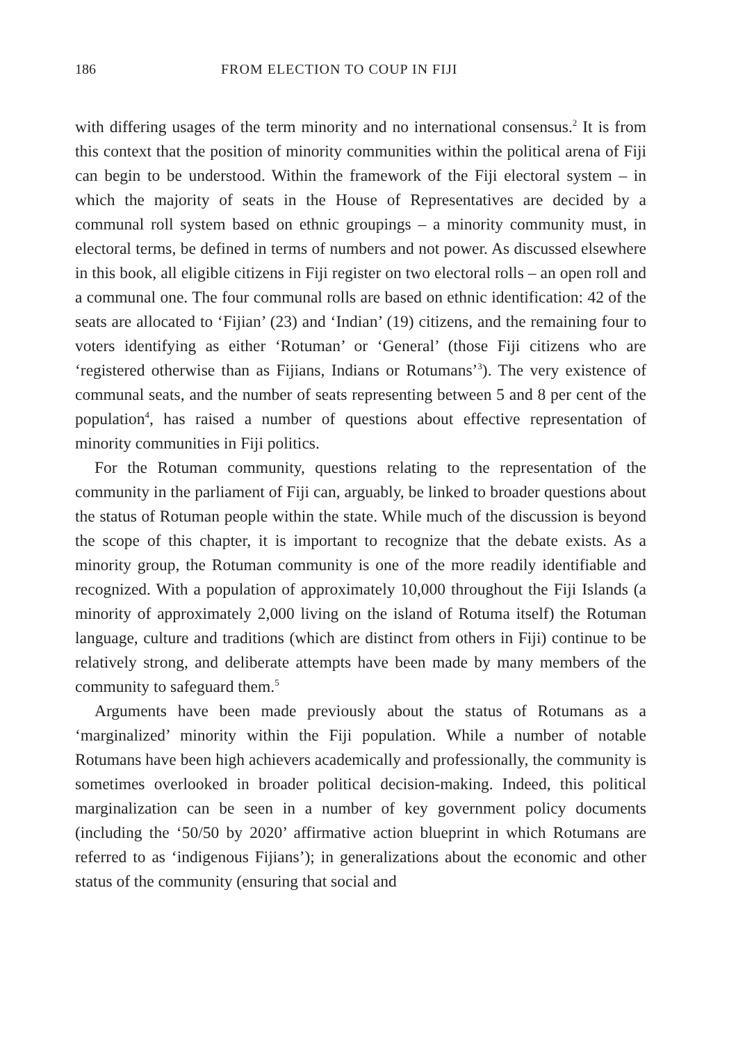186 FROM ELECTION TO COUP IN FIJI
with differing usages of the term minority and no international consensus.<sup>2</sup> It is from this context that the position of minority communities within the political arena of Fiji can begin to be understood. Within the framework of the Fiji electoral system – in which the majority of seats in the House of Representatives are decided by a communal roll system based on ethnic groupings – a minority community must, in electoral terms, be defined in terms of numbers and not power. As discussed elsewhere in this book, all eligible citizens in Fiji register on two electoral rolls – an open roll and a communal one. The four communal rolls are based on ethnic identification: 42 of the seats are allocated to ‘Fijian’ (23) and ‘Indian’ (19) citizens, and the remaining four to voters identifying as either ‘Rotuman’ or ‘General’ (those Fiji citizens who are ‘registered otherwise than as Fijians, Indians or Rotumans’<sup>3</sup>). The very existence of communal seats, and the number of seats representing between 5 and 8 per cent of the population<sup>4</sup>, has raised a number of questions about effective representation of minority communities in Fiji politics.
For the Rotuman community, questions relating to the representation of the community in the parliament of Fiji can, arguably, be linked to broader questions about the status of Rotuman people within the state. While much of the discussion is beyond the scope of this chapter, it is important to recognize that the debate exists. As a minority group, the Rotuman community is one of the more readily identifiable and recognized. With a population of approximately 10,000 throughout the Fiji Islands (a minority of approximately 2,000 living on the island of Rotuma itself) the Rotuman language, culture and traditions (which are distinct from others in Fiji) continue to be relatively strong, and deliberate attempts have been made by many members of the community to safeguard them.<sup>5</sup>
Arguments have been made previously about the status of Rotumans as a ‘marginalized’ minority within the Fiji population. While a number of notable Rotumans have been high achievers academically and professionally, the community is sometimes overlooked in broader political decision-making. Indeed, this political marginalization can be seen in a number of key government policy documents (including the ‘50/50 by 2020’ affirmative action blueprint in which Rotumans are referred to as ‘indigenous Fijians’); in generalizations about the economic and other status of the community (ensuring that social and